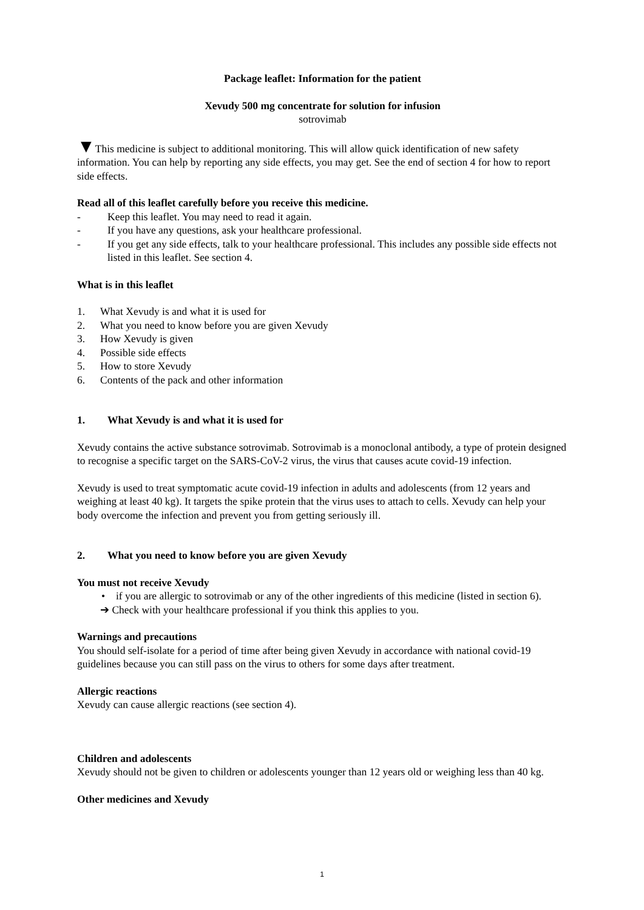Package leaflet: Information for the patient
Xevudy 500 mg concentrate for solution for infusion
sotrovimab
▼This medicine is subject to additional monitoring. This will allow quick identification of new safety information. You can help by reporting any side effects, you may get. See the end of section 4 for how to report side effects.
Read all of this leaflet carefully before you receive this medicine.
- Keep this leaflet. You may need to read it again.
- If you have any questions, ask your healthcare professional.
- If you get any side effects, talk to your healthcare professional. This includes any possible side effects not listed in this leaflet. See section 4.
What is in this leaflet
1. What Xevudy is and what it is used for
2. What you need to know before you are given Xevudy
3. How Xevudy is given
4. Possible side effects
5. How to store Xevudy
6. Contents of the pack and other information
1. What Xevudy is and what it is used for
Xevudy contains the active substance sotrovimab. Sotrovimab is a monoclonal antibody, a type of protein designed to recognise a specific target on the SARS-CoV-2 virus, the virus that causes acute covid-19 infection.
Xevudy is used to treat symptomatic acute covid-19 infection in adults and adolescents (from 12 years and weighing at least 40 kg). It targets the spike protein that the virus uses to attach to cells. Xevudy can help your body overcome the infection and prevent you from getting seriously ill.
2. What you need to know before you are given Xevudy
You must not receive Xevudy
• if you are allergic to sotrovimab or any of the other ingredients of this medicine (listed in section 6).
➔ Check with your healthcare professional if you think this applies to you.
Warnings and precautions
You should self-isolate for a period of time after being given Xevudy in accordance with national covid-19 guidelines because you can still pass on the virus to others for some days after treatment.
Allergic reactions
Xevudy can cause allergic reactions (see section 4).
Children and adolescents
Xevudy should not be given to children or adolescents younger than 12 years old or weighing less than 40 kg.
Other medicines and Xevudy
1